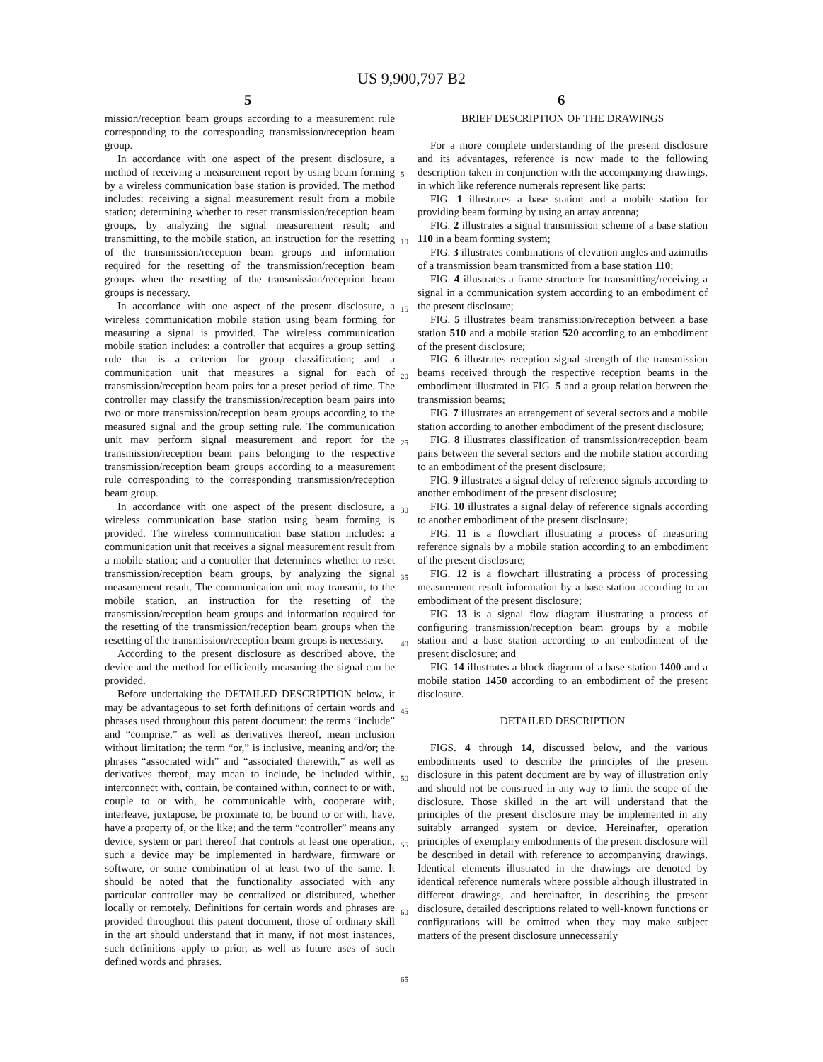US 9,900,797 B2
5 6
mission/reception beam groups according to a measurement rule corresponding to the corresponding transmission/reception beam group.
In accordance with one aspect of the present disclosure, a method of receiving a measurement report by using beam forming by a wireless communication base station is provided. The method includes: receiving a signal measurement result from a mobile station; determining whether to reset transmission/reception beam groups, by analyzing the signal measurement result; and transmitting, to the mobile station, an instruction for the resetting of the transmission/reception beam groups and information required for the resetting of the transmission/reception beam groups when the resetting of the transmission/reception beam groups is necessary.
In accordance with one aspect of the present disclosure, a wireless communication mobile station using beam forming for measuring a signal is provided. The wireless communication mobile station includes: a controller that acquires a group setting rule that is a criterion for group classification; and a communication unit that measures a signal for each of transmission/reception beam pairs for a preset period of time. The controller may classify the transmission/reception beam pairs into two or more transmission/reception beam groups according to the measured signal and the group setting rule. The communication unit may perform signal measurement and report for the transmission/reception beam pairs belonging to the respective transmission/reception beam groups according to a measurement rule corresponding to the corresponding transmission/reception beam group.
In accordance with one aspect of the present disclosure, a wireless communication base station using beam forming is provided. The wireless communication base station includes: a communication unit that receives a signal measurement result from a mobile station; and a controller that determines whether to reset transmission/reception beam groups, by analyzing the signal measurement result. The communication unit may transmit, to the mobile station, an instruction for the resetting of the transmission/reception beam groups and information required for the resetting of the transmission/reception beam groups when the resetting of the transmission/reception beam groups is necessary.
According to the present disclosure as described above, the device and the method for efficiently measuring the signal can be provided.
Before undertaking the DETAILED DESCRIPTION below, it may be advantageous to set forth definitions of certain words and phrases used throughout this patent document: the terms “include” and “comprise,” as well as derivatives thereof, mean inclusion without limitation; the term “or,” is inclusive, meaning and/or; the phrases “associated with” and “associated therewith,” as well as derivatives thereof, may mean to include, be included within, interconnect with, contain, be contained within, connect to or with, couple to or with, be communicable with, cooperate with, interleave, juxtapose, be proximate to, be bound to or with, have, have a property of, or the like; and the term “controller” means any device, system or part thereof that controls at least one operation, such a device may be implemented in hardware, firmware or software, or some combination of at least two of the same. It should be noted that the functionality associated with any particular controller may be centralized or distributed, whether locally or remotely. Definitions for certain words and phrases are provided throughout this patent document, those of ordinary skill in the art should understand that in many, if not most instances, such definitions apply to prior, as well as future uses of such defined words and phrases.
5
10
15
20
25
30
35
40
45
50
55
60
65
BRIEF DESCRIPTION OF THE DRAWINGS
For a more complete understanding of the present disclosure and its advantages, reference is now made to the following description taken in conjunction with the accompanying drawings, in which like reference numerals represent like parts:
FIG. 1 illustrates a base station and a mobile station for providing beam forming by using an array antenna;
FIG. 2 illustrates a signal transmission scheme of a base station 110 in a beam forming system;
FIG. 3 illustrates combinations of elevation angles and azimuths of a transmission beam transmitted from a base station 110;
FIG. 4 illustrates a frame structure for transmitting/receiving a signal in a communication system according to an embodiment of the present disclosure;
FIG. 5 illustrates beam transmission/reception between a base station 510 and a mobile station 520 according to an embodiment of the present disclosure;
FIG. 6 illustrates reception signal strength of the transmission beams received through the respective reception beams in the embodiment illustrated in FIG. 5 and a group relation between the transmission beams;
FIG. 7 illustrates an arrangement of several sectors and a mobile station according to another embodiment of the present disclosure;
FIG. 8 illustrates classification of transmission/reception beam pairs between the several sectors and the mobile station according to an embodiment of the present disclosure;
FIG. 9 illustrates a signal delay of reference signals according to another embodiment of the present disclosure;
FIG. 10 illustrates a signal delay of reference signals according to another embodiment of the present disclosure;
FIG. 11 is a flowchart illustrating a process of measuring reference signals by a mobile station according to an embodiment of the present disclosure;
FIG. 12 is a flowchart illustrating a process of processing measurement result information by a base station according to an embodiment of the present disclosure;
FIG. 13 is a signal flow diagram illustrating a process of configuring transmission/reception beam groups by a mobile station and a base station according to an embodiment of the present disclosure; and
FIG. 14 illustrates a block diagram of a base station 1400 and a mobile station 1450 according to an embodiment of the present disclosure.
DETAILED DESCRIPTION
FIGS. 4 through 14, discussed below, and the various embodiments used to describe the principles of the present disclosure in this patent document are by way of illustration only and should not be construed in any way to limit the scope of the disclosure. Those skilled in the art will understand that the principles of the present disclosure may be implemented in any suitably arranged system or device. Hereinafter, operation principles of exemplary embodiments of the present disclosure will be described in detail with reference to accompanying drawings. Identical elements illustrated in the drawings are denoted by identical reference numerals where possible although illustrated in different drawings, and hereinafter, in describing the present disclosure, detailed descriptions related to well-known functions or configurations will be omitted when they may make subject matters of the present disclosure unnecessarily